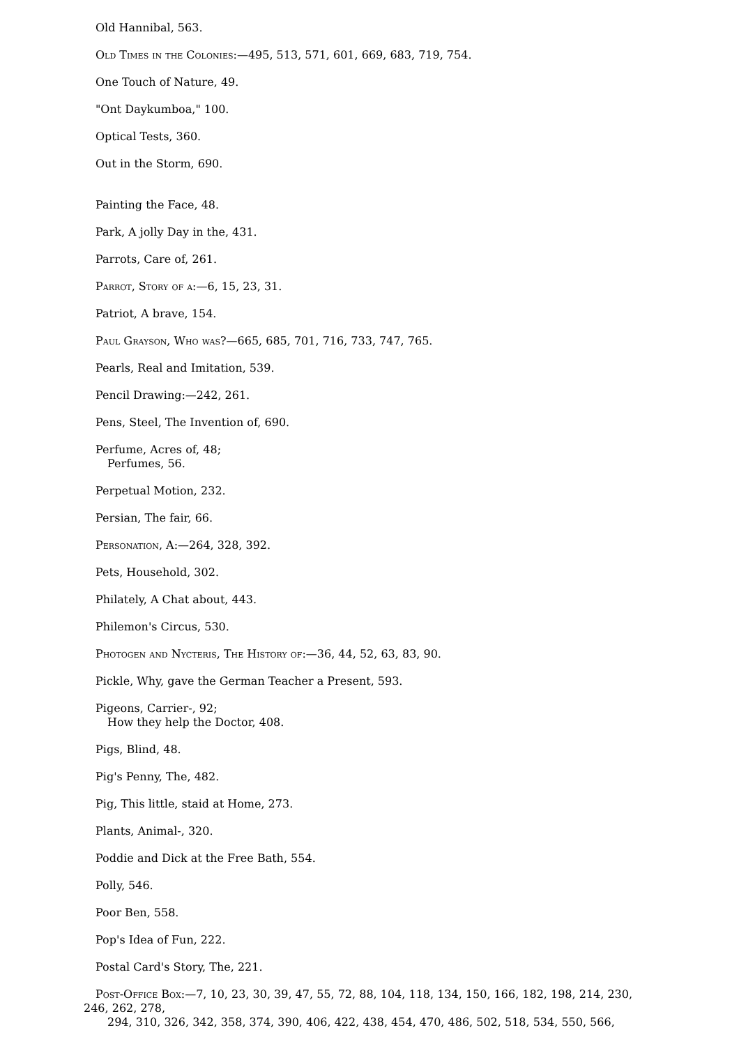Old Hannibal, 563.
Old Times in the Colonies:—495, 513, 571, 601, 669, 683, 719, 754.
One Touch of Nature, 49.
"Ont Daykumboa," 100.
Optical Tests, 360.
Out in the Storm, 690.
Painting the Face, 48.
Park, A jolly Day in the, 431.
Parrots, Care of, 261.
Parrot, Story of a:—6, 15, 23, 31.
Patriot, A brave, 154.
Paul Grayson, Who was?—665, 685, 701, 716, 733, 747, 765.
Pearls, Real and Imitation, 539.
Pencil Drawing:—242, 261.
Pens, Steel, The Invention of, 690.
Perfume, Acres of, 48;
Perfumes, 56.
Perpetual Motion, 232.
Persian, The fair, 66.
Personation, A:—264, 328, 392.
Pets, Household, 302.
Philately, A Chat about, 443.
Philemon's Circus, 530.
Photogen and Nycteris, The History of:—36, 44, 52, 63, 83, 90.
Pickle, Why, gave the German Teacher a Present, 593.
Pigeons, Carrier-, 92;
How they help the Doctor, 408.
Pigs, Blind, 48.
Pig's Penny, The, 482.
Pig, This little, staid at Home, 273.
Plants, Animal-, 320.
Poddie and Dick at the Free Bath, 554.
Polly, 546.
Poor Ben, 558.
Pop's Idea of Fun, 222.
Postal Card's Story, The, 221.
Post-Office Box:—7, 10, 23, 30, 39, 47, 55, 72, 88, 104, 118, 134, 150, 166, 182, 198, 214, 230, 246, 262, 278,
294, 310, 326, 342, 358, 374, 390, 406, 422, 438, 454, 470, 486, 502, 518, 534, 550, 566,